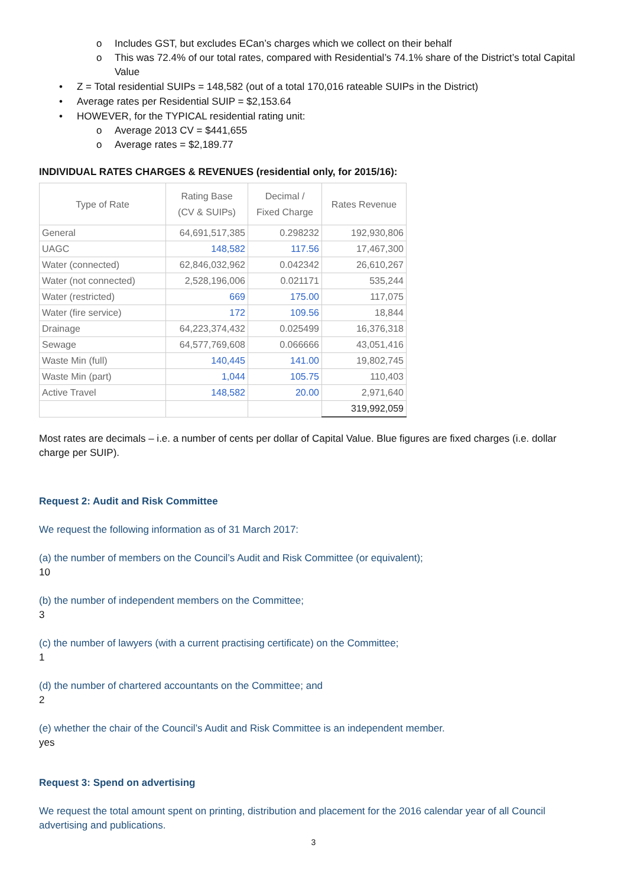o Includes GST, but excludes ECan’s charges which we collect on their behalf
o This was 72.4% of our total rates, compared with Residential’s 74.1% share of the District’s total Capital Value
• Z = Total residential SUIPs = 148,582 (out of a total 170,016 rateable SUIPs in the District)
• Average rates per Residential SUIP = $2,153.64
• HOWEVER, for the TYPICAL residential rating unit:
o Average 2013 CV = $441,655
o Average rates = $2,189.77
INDIVIDUAL RATES CHARGES & REVENUES (residential only, for 2015/16):
| Type of Rate | Rating Base (CV & SUIPs) | Decimal / Fixed Charge | Rates Revenue |
| --- | --- | --- | --- |
| General | 64,691,517,385 | 0.298232 | 192,930,806 |
| UAGC | 148,582 | 117.56 | 17,467,300 |
| Water (connected) | 62,846,032,962 | 0.042342 | 26,610,267 |
| Water (not connected) | 2,528,196,006 | 0.021171 | 535,244 |
| Water (restricted) | 669 | 175.00 | 117,075 |
| Water (fire service) | 172 | 109.56 | 18,844 |
| Drainage | 64,223,374,432 | 0.025499 | 16,376,318 |
| Sewage | 64,577,769,608 | 0.066666 | 43,051,416 |
| Waste Min (full) | 140,445 | 141.00 | 19,802,745 |
| Waste Min (part) | 1,044 | 105.75 | 110,403 |
| Active Travel | 148,582 | 20.00 | 2,971,640 |
| | | | 319,992,059 |
Most rates are decimals – i.e. a number of cents per dollar of Capital Value. Blue figures are fixed charges (i.e. dollar charge per SUIP).
Request 2: Audit and Risk Committee
We request the following information as of 31 March 2017:
(a) the number of members on the Council’s Audit and Risk Committee (or equivalent);
10
(b) the number of independent members on the Committee;
3
(c) the number of lawyers (with a current practising certificate) on the Committee;
1
(d) the number of chartered accountants on the Committee; and
2
(e) whether the chair of the Council’s Audit and Risk Committee is an independent member.
yes
Request 3: Spend on advertising
We request the total amount spent on printing, distribution and placement for the 2016 calendar year of all Council advertising and publications.
3